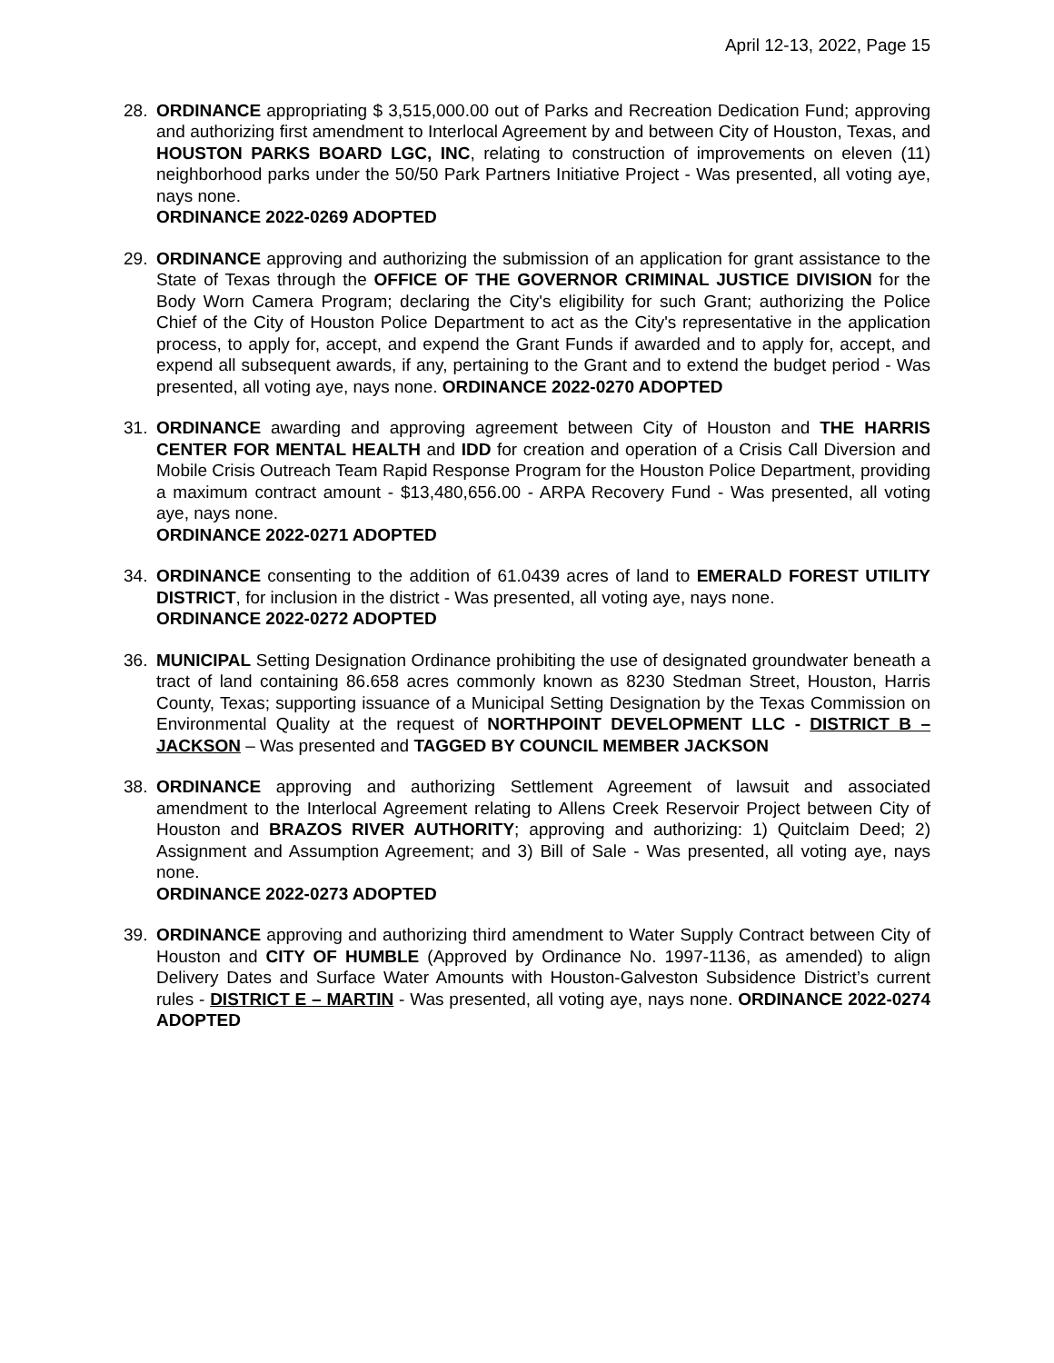April 12-13, 2022, Page 15
28. ORDINANCE appropriating $ 3,515,000.00 out of Parks and Recreation Dedication Fund; approving and authorizing first amendment to Interlocal Agreement by and between City of Houston, Texas, and HOUSTON PARKS BOARD LGC, INC, relating to construction of improvements on eleven (11) neighborhood parks under the 50/50 Park Partners Initiative Project - Was presented, all voting aye, nays none.
ORDINANCE 2022-0269 ADOPTED
29. ORDINANCE approving and authorizing the submission of an application for grant assistance to the State of Texas through the OFFICE OF THE GOVERNOR CRIMINAL JUSTICE DIVISION for the Body Worn Camera Program; declaring the City's eligibility for such Grant; authorizing the Police Chief of the City of Houston Police Department to act as the City's representative in the application process, to apply for, accept, and expend the Grant Funds if awarded and to apply for, accept, and expend all subsequent awards, if any, pertaining to the Grant and to extend the budget period - Was presented, all voting aye, nays none. ORDINANCE 2022-0270 ADOPTED
31. ORDINANCE awarding and approving agreement between City of Houston and THE HARRIS CENTER FOR MENTAL HEALTH and IDD for creation and operation of a Crisis Call Diversion and Mobile Crisis Outreach Team Rapid Response Program for the Houston Police Department, providing a maximum contract amount - $13,480,656.00 - ARPA Recovery Fund - Was presented, all voting aye, nays none.
ORDINANCE 2022-0271 ADOPTED
34. ORDINANCE consenting to the addition of 61.0439 acres of land to EMERALD FOREST UTILITY DISTRICT, for inclusion in the district - Was presented, all voting aye, nays none.
ORDINANCE 2022-0272 ADOPTED
36. MUNICIPAL Setting Designation Ordinance prohibiting the use of designated groundwater beneath a tract of land containing 86.658 acres commonly known as 8230 Stedman Street, Houston, Harris County, Texas; supporting issuance of a Municipal Setting Designation by the Texas Commission on Environmental Quality at the request of NORTHPOINT DEVELOPMENT LLC - DISTRICT B – JACKSON – Was presented and TAGGED BY COUNCIL MEMBER JACKSON
38. ORDINANCE approving and authorizing Settlement Agreement of lawsuit and associated amendment to the Interlocal Agreement relating to Allens Creek Reservoir Project between City of Houston and BRAZOS RIVER AUTHORITY; approving and authorizing: 1) Quitclaim Deed; 2) Assignment and Assumption Agreement; and 3) Bill of Sale - Was presented, all voting aye, nays none.
ORDINANCE 2022-0273 ADOPTED
39. ORDINANCE approving and authorizing third amendment to Water Supply Contract between City of Houston and CITY OF HUMBLE (Approved by Ordinance No. 1997-1136, as amended) to align Delivery Dates and Surface Water Amounts with Houston-Galveston Subsidence District’s current rules - DISTRICT E – MARTIN - Was presented, all voting aye, nays none. ORDINANCE 2022-0274 ADOPTED